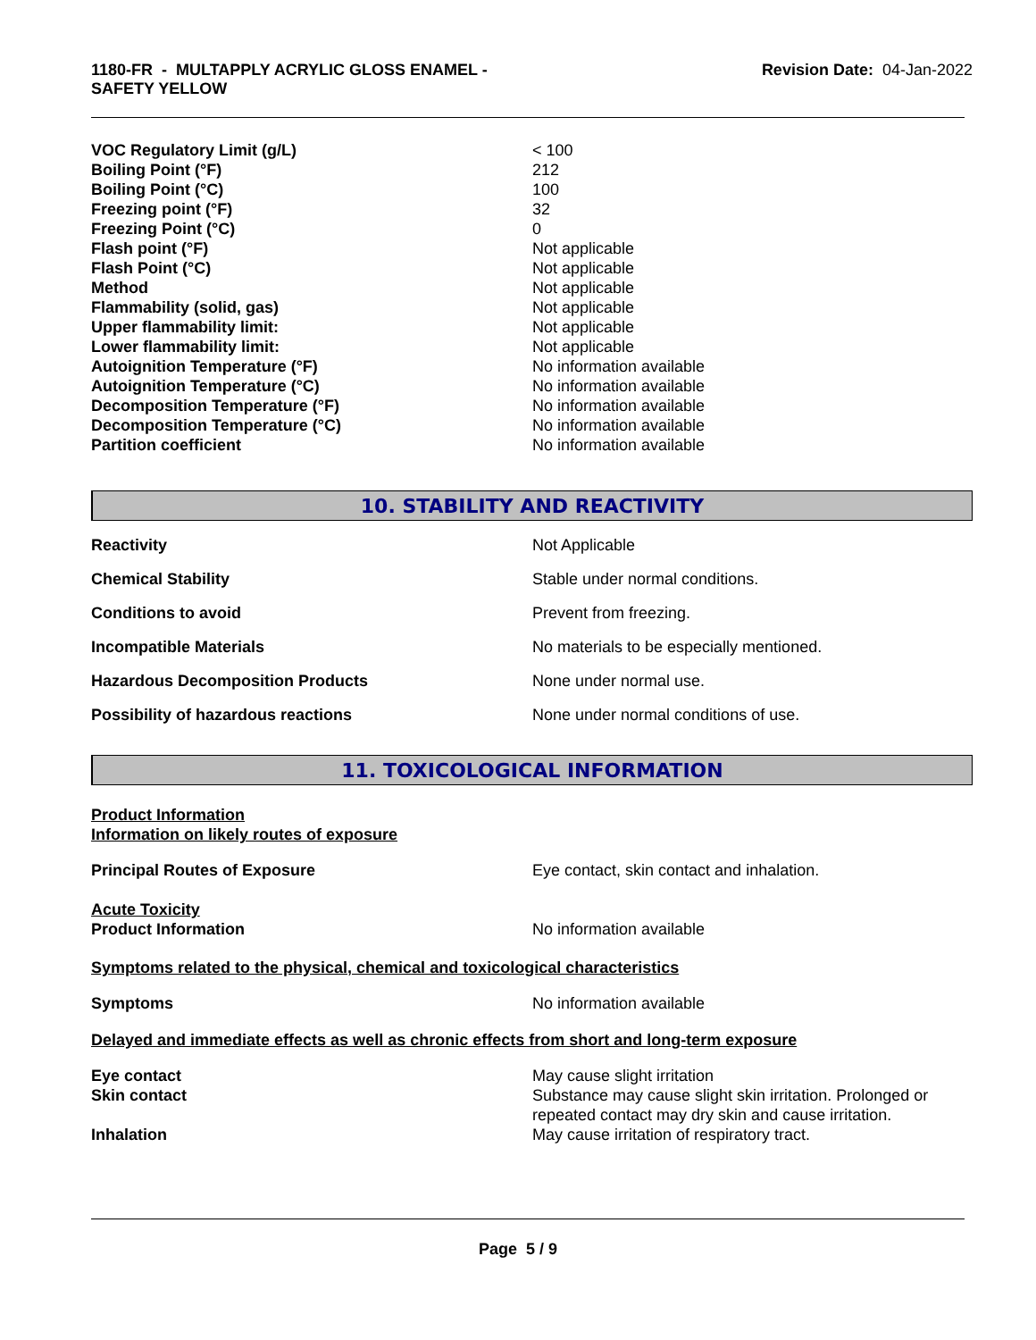1180-FR - MULTAPPLY ACRYLIC GLOSS ENAMEL -
SAFETY YELLOW
Revision Date: 04-Jan-2022
| VOC Regulatory Limit (g/L) | < 100 |
| Boiling Point (°F) | 212 |
| Boiling Point (°C) | 100 |
| Freezing point (°F) | 32 |
| Freezing Point (°C) | 0 |
| Flash point (°F) | Not applicable |
| Flash Point (°C) | Not applicable |
| Method | Not applicable |
| Flammability (solid, gas) | Not applicable |
| Upper flammability limit: | Not applicable |
| Lower flammability limit: | Not applicable |
| Autoignition Temperature (°F) | No information available |
| Autoignition Temperature (°C) | No information available |
| Decomposition Temperature (°F) | No information available |
| Decomposition Temperature (°C) | No information available |
| Partition coefficient | No information available |
10. STABILITY AND REACTIVITY
| Reactivity | Not Applicable |
| Chemical Stability | Stable under normal conditions. |
| Conditions to avoid | Prevent from freezing. |
| Incompatible Materials | No materials to be especially mentioned. |
| Hazardous Decomposition Products | None under normal use. |
| Possibility of hazardous reactions | None under normal conditions of use. |
11. TOXICOLOGICAL INFORMATION
Product Information
Information on likely routes of exposure
| Principal Routes of Exposure | Eye contact, skin contact and inhalation. |
Acute Toxicity
| Product Information | No information available |
Symptoms related to the physical, chemical and toxicological characteristics
| Symptoms | No information available |
Delayed and immediate effects as well as chronic effects from short and long-term exposure
| Eye contact | May cause slight irritation |
| Skin contact | Substance may cause slight skin irritation. Prolonged or repeated contact may dry skin and cause irritation. |
| Inhalation | May cause irritation of respiratory tract. |
Page 5 / 9